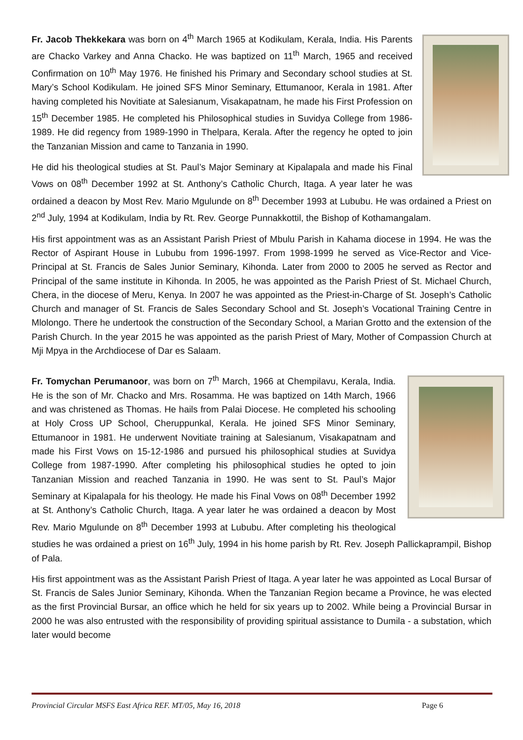Fr. Jacob Thekkekara was born on 4<sup>th</sup> March 1965 at Kodikulam, Kerala, India. His Parents are Chacko Varkey and Anna Chacko. He was baptized on 11<sup>th</sup> March, 1965 and received Confirmation on 10<sup>th</sup> May 1976. He finished his Primary and Secondary school studies at St. Mary’s School Kodikulam. He joined SFS Minor Seminary, Ettumanoor, Kerala in 1981. After having completed his Novitiate at Salesianum, Visakapatnam, he made his First Profession on 15<sup>th</sup> December 1985. He completed his Philosophical studies in Suvidya College from 1986-1989. He did regency from 1989-1990 in Thelpara, Kerala. After the regency he opted to join the Tanzanian Mission and came to Tanzania in 1990.
He did his theological studies at St. Paul’s Major Seminary at Kipalapala and made his Final Vows on 08<sup>th</sup> December 1992 at St. Anthony’s Catholic Church, Itaga. A year later he was ordained a deacon by Most Rev. Mario Mgulunde on 8<sup>th</sup> December 1993 at Lububu. He was ordained a Priest on 2<sup>nd</sup> July, 1994 at Kodikulam, India by Rt. Rev. George Punnakkottil, the Bishop of Kothamangalam.
His first appointment was as an Assistant Parish Priest of Mbulu Parish in Kahama diocese in 1994. He was the Rector of Aspirant House in Lububu from 1996-1997. From 1998-1999 he served as Vice-Rector and Vice-Principal at St. Francis de Sales Junior Seminary, Kihonda. Later from 2000 to 2005 he served as Rector and Principal of the same institute in Kihonda. In 2005, he was appointed as the Parish Priest of St. Michael Church, Chera, in the diocese of Meru, Kenya. In 2007 he was appointed as the Priest-in-Charge of St. Joseph’s Catholic Church and manager of St. Francis de Sales Secondary School and St. Joseph’s Vocational Training Centre in Mlolongo. There he undertook the construction of the Secondary School, a Marian Grotto and the extension of the Parish Church. In the year 2015 he was appointed as the parish Priest of Mary, Mother of Compassion Church at Mji Mpya in the Archdiocese of Dar es Salaam.
Fr. Tomychan Perumanoor, was born on 7<sup>th</sup> March, 1966 at Chempilavu, Kerala, India. He is the son of Mr. Chacko and Mrs. Rosamma. He was baptized on 14th March, 1966 and was christened as Thomas. He hails from Palai Diocese. He completed his schooling at Holy Cross UP School, Cheruppunkal, Kerala. He joined SFS Minor Seminary, Ettumanoor in 1981. He underwent Novitiate training at Salesianum, Visakapatnam and made his First Vows on 15-12-1986 and pursued his philosophical studies at Suvidya College from 1987-1990. After completing his philosophical studies he opted to join Tanzanian Mission and reached Tanzania in 1990. He was sent to St. Paul’s Major Seminary at Kipalapala for his theology. He made his Final Vows on 08<sup>th</sup> December 1992 at St. Anthony’s Catholic Church, Itaga. A year later he was ordained a deacon by Most Rev. Mario Mgulunde on 8<sup>th</sup> December 1993 at Lububu. After completing his theological studies he was ordained a priest on 16<sup>th</sup> July, 1994 in his home parish by Rt. Rev. Joseph Pallickaprampil, Bishop of Pala.
His first appointment was as the Assistant Parish Priest of Itaga. A year later he was appointed as Local Bursar of St. Francis de Sales Junior Seminary, Kihonda. When the Tanzanian Region became a Province, he was elected as the first Provincial Bursar, an office which he held for six years up to 2002. While being a Provincial Bursar in 2000 he was also entrusted with the responsibility of providing spiritual assistance to Dumila - a substation, which later would become
Provincial Circular MSFS East Africa REF. MT/05, May 16, 2018 Page 6